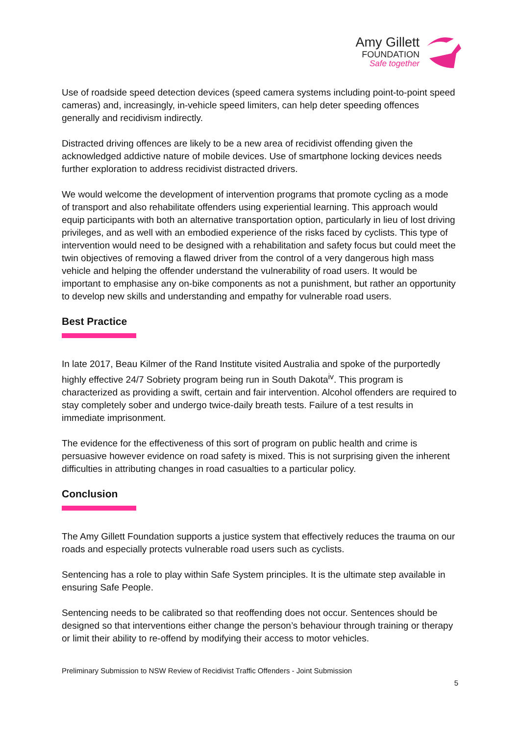Amy Gillett
FOUNDATION
Safe together
Use of roadside speed detection devices (speed camera systems including point-to-point speed cameras) and, increasingly, in-vehicle speed limiters, can help deter speeding offences generally and recidivism indirectly.
Distracted driving offences are likely to be a new area of recidivist offending given the acknowledged addictive nature of mobile devices. Use of smartphone locking devices needs further exploration to address recidivist distracted drivers.
We would welcome the development of intervention programs that promote cycling as a mode of transport and also rehabilitate offenders using experiential learning. This approach would equip participants with both an alternative transportation option, particularly in lieu of lost driving privileges, and as well with an embodied experience of the risks faced by cyclists. This type of intervention would need to be designed with a rehabilitation and safety focus but could meet the twin objectives of removing a flawed driver from the control of a very dangerous high mass vehicle and helping the offender understand the vulnerability of road users. It would be important to emphasise any on-bike components as not a punishment, but rather an opportunity to develop new skills and understanding and empathy for vulnerable road users.
Best Practice
In late 2017, Beau Kilmer of the Rand Institute visited Australia and spoke of the purportedly highly effective 24/7 Sobriety program being run in South Dakota<sup>iv</sup>. This program is characterized as providing a swift, certain and fair intervention. Alcohol offenders are required to stay completely sober and undergo twice-daily breath tests. Failure of a test results in immediate imprisonment.
The evidence for the effectiveness of this sort of program on public health and crime is persuasive however evidence on road safety is mixed. This is not surprising given the inherent difficulties in attributing changes in road casualties to a particular policy.
Conclusion
The Amy Gillett Foundation supports a justice system that effectively reduces the trauma on our roads and especially protects vulnerable road users such as cyclists.
Sentencing has a role to play within Safe System principles. It is the ultimate step available in ensuring Safe People.
Sentencing needs to be calibrated so that reoffending does not occur. Sentences should be designed so that interventions either change the person’s behaviour through training or therapy or limit their ability to re-offend by modifying their access to motor vehicles.
Preliminary Submission to NSW Review of Recidivist Traffic Offenders - Joint Submission
5